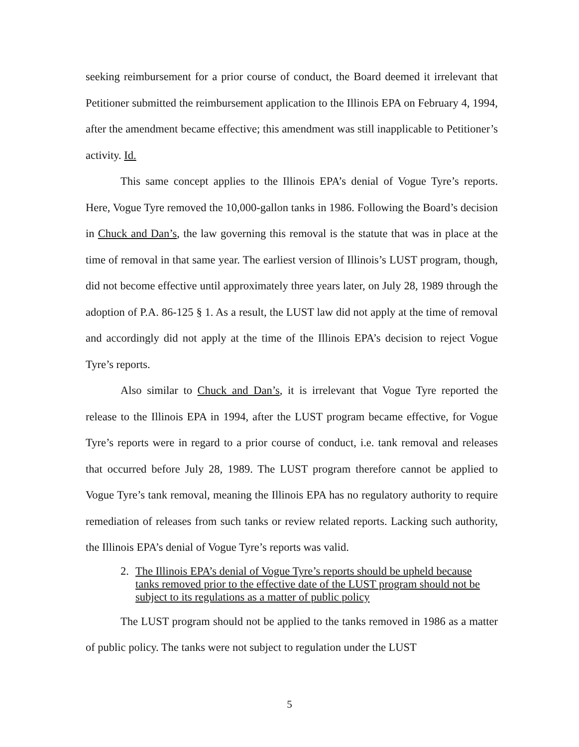seeking reimbursement for a prior course of conduct, the Board deemed it irrelevant that Petitioner submitted the reimbursement application to the Illinois EPA on February 4, 1994, after the amendment became effective; this amendment was still inapplicable to Petitioner’s activity. Id.
This same concept applies to the Illinois EPA’s denial of Vogue Tyre’s reports. Here, Vogue Tyre removed the 10,000-gallon tanks in 1986. Following the Board’s decision in Chuck and Dan’s, the law governing this removal is the statute that was in place at the time of removal in that same year. The earliest version of Illinois’s LUST program, though, did not become effective until approximately three years later, on July 28, 1989 through the adoption of P.A. 86-125 § 1. As a result, the LUST law did not apply at the time of removal and accordingly did not apply at the time of the Illinois EPA’s decision to reject Vogue Tyre’s reports.
Also similar to Chuck and Dan’s, it is irrelevant that Vogue Tyre reported the release to the Illinois EPA in 1994, after the LUST program became effective, for Vogue Tyre’s reports were in regard to a prior course of conduct, i.e. tank removal and releases that occurred before July 28, 1989. The LUST program therefore cannot be applied to Vogue Tyre’s tank removal, meaning the Illinois EPA has no regulatory authority to require remediation of releases from such tanks or review related reports. Lacking such authority, the Illinois EPA’s denial of Vogue Tyre’s reports was valid.
2. The Illinois EPA’s denial of Vogue Tyre’s reports should be upheld because tanks removed prior to the effective date of the LUST program should not be subject to its regulations as a matter of public policy
The LUST program should not be applied to the tanks removed in 1986 as a matter of public policy. The tanks were not subject to regulation under the LUST
5